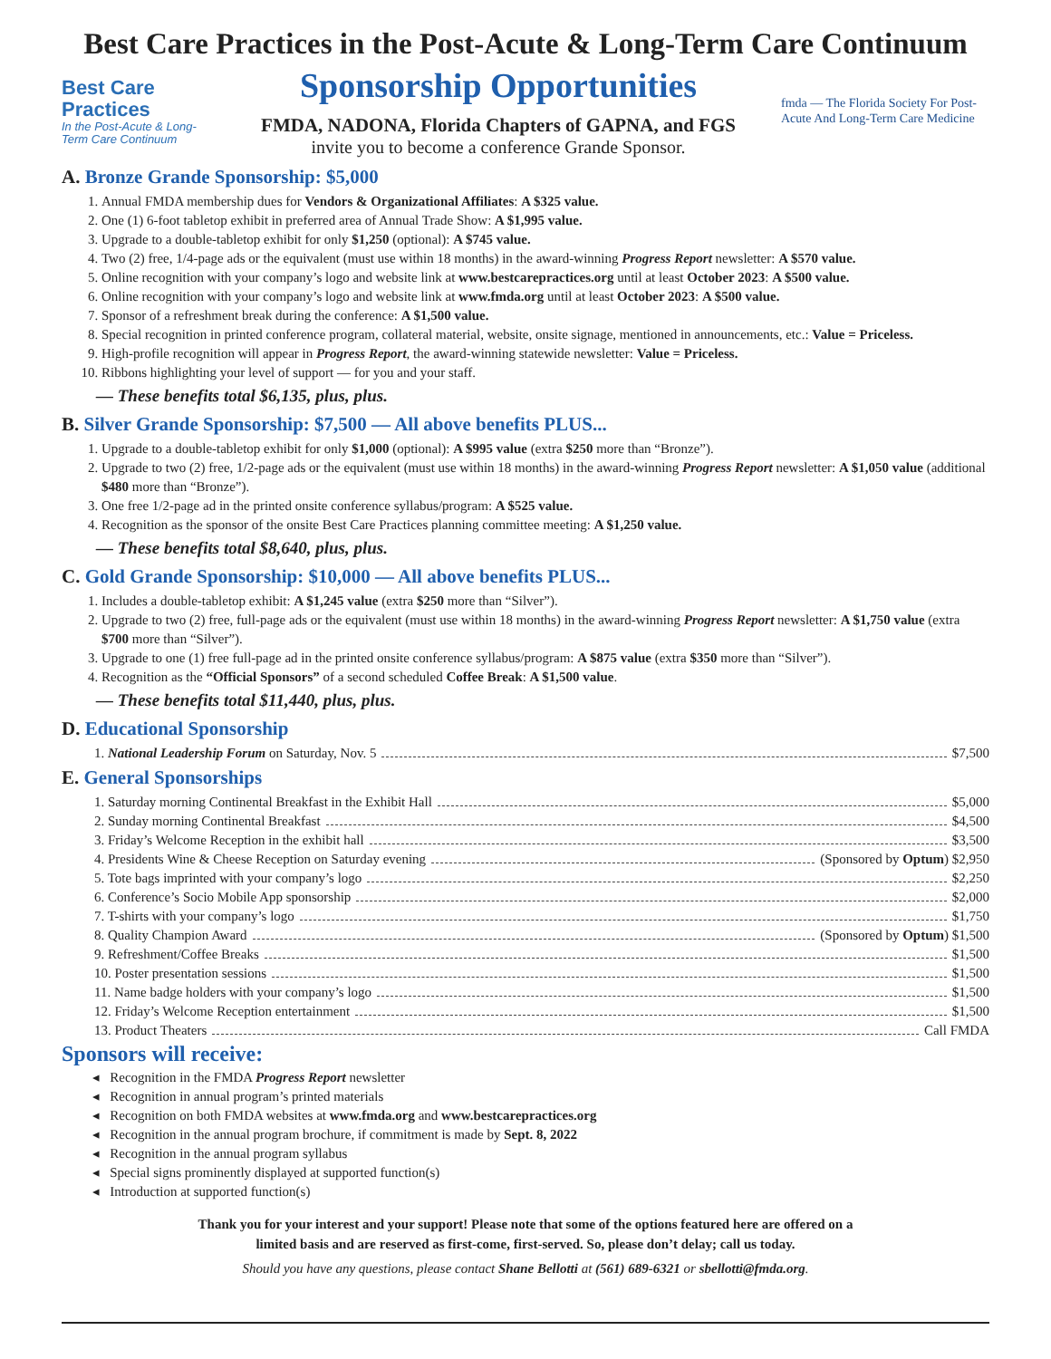Best Care Practices in the Post-Acute & Long-Term Care Continuum
Best Care Practices
In the Post-Acute & Long-Term Care Continuum
Sponsorship Opportunities
FMDA, NADONA, Florida Chapters of GAPNA, and FGS
invite you to become a conference Grande Sponsor.
fmda — The Florida Society For Post-Acute And Long-Term Care Medicine
A. Bronze Grande Sponsorship: $5,000
1. Annual FMDA membership dues for Vendors & Organizational Affiliates: A $325 value.
2. One (1) 6-foot tabletop exhibit in preferred area of Annual Trade Show: A $1,995 value.
3. Upgrade to a double-tabletop exhibit for only $1,250 (optional): A $745 value.
4. Two (2) free, 1/4-page ads or the equivalent (must use within 18 months) in the award-winning Progress Report newsletter: A $570 value.
5. Online recognition with your company’s logo and website link at www.bestcarepractices.org until at least October 2023: A $500 value.
6. Online recognition with your company’s logo and website link at www.fmda.org until at least October 2023: A $500 value.
7. Sponsor of a refreshment break during the conference: A $1,500 value.
8. Special recognition in printed conference program, collateral material, website, onsite signage, mentioned in announcements, etc.: Value = Priceless.
9. High-profile recognition will appear in Progress Report, the award-winning statewide newsletter: Value = Priceless.
10. Ribbons highlighting your level of support — for you and your staff.
— These benefits total $6,135, plus, plus.
B. Silver Grande Sponsorship: $7,500 — All above benefits PLUS...
1. Upgrade to a double-tabletop exhibit for only $1,000 (optional): A $995 value (extra $250 more than “Bronze”).
2. Upgrade to two (2) free, 1/2-page ads or the equivalent (must use within 18 months) in the award-winning Progress Report newsletter: A $1,050 value (additional $480 more than “Bronze”).
3. One free 1/2-page ad in the printed onsite conference syllabus/program: A $525 value.
4. Recognition as the sponsor of the onsite Best Care Practices planning committee meeting: A $1,250 value.
— These benefits total $8,640, plus, plus.
C. Gold Grande Sponsorship: $10,000 — All above benefits PLUS...
1. Includes a double-tabletop exhibit: A $1,245 value (extra $250 more than “Silver”).
2. Upgrade to two (2) free, full-page ads or the equivalent (must use within 18 months) in the award-winning Progress Report newsletter: A $1,750 value (extra $700 more than “Silver”).
3. Upgrade to one (1) free full-page ad in the printed onsite conference syllabus/program: A $875 value (extra $350 more than “Silver”).
4. Recognition as the “Official Sponsors” of a second scheduled Coffee Break: A $1,500 value.
— These benefits total $11,440, plus, plus.
D. Educational Sponsorship
1. National Leadership Forum on Saturday, Nov. 5 $7,500
E. General Sponsorships
1. Saturday morning Continental Breakfast in the Exhibit Hall $5,000
2. Sunday morning Continental Breakfast $4,500
3. Friday’s Welcome Reception in the exhibit hall $3,500
4. Presidents Wine & Cheese Reception on Saturday evening (Sponsored by Optum) $2,950
5. Tote bags imprinted with your company’s logo $2,250
6. Conference’s Socio Mobile App sponsorship $2,000
7. T-shirts with your company’s logo $1,750
8. Quality Champion Award (Sponsored by Optum) $1,500
9. Refreshment/Coffee Breaks $1,500
10. Poster presentation sessions $1,500
11. Name badge holders with your company’s logo $1,500
12. Friday’s Welcome Reception entertainment $1,500
13. Product Theaters Call FMDA
Sponsors will receive:
◂ Recognition in the FMDA Progress Report newsletter
◂ Recognition in annual program’s printed materials
◂ Recognition on both FMDA websites at www.fmda.org and www.bestcarepractices.org
◂ Recognition in the annual program brochure, if commitment is made by Sept. 8, 2022
◂ Recognition in the annual program syllabus
◂ Special signs prominently displayed at supported function(s)
◂ Introduction at supported function(s)
Thank you for your interest and your support! Please note that some of the options featured here are offered on a
limited basis and are reserved as first-come, first-served. So, please don’t delay; call us today.
Should you have any questions, please contact Shane Bellotti at (561) 689-6321 or sbellotti@fmda.org.